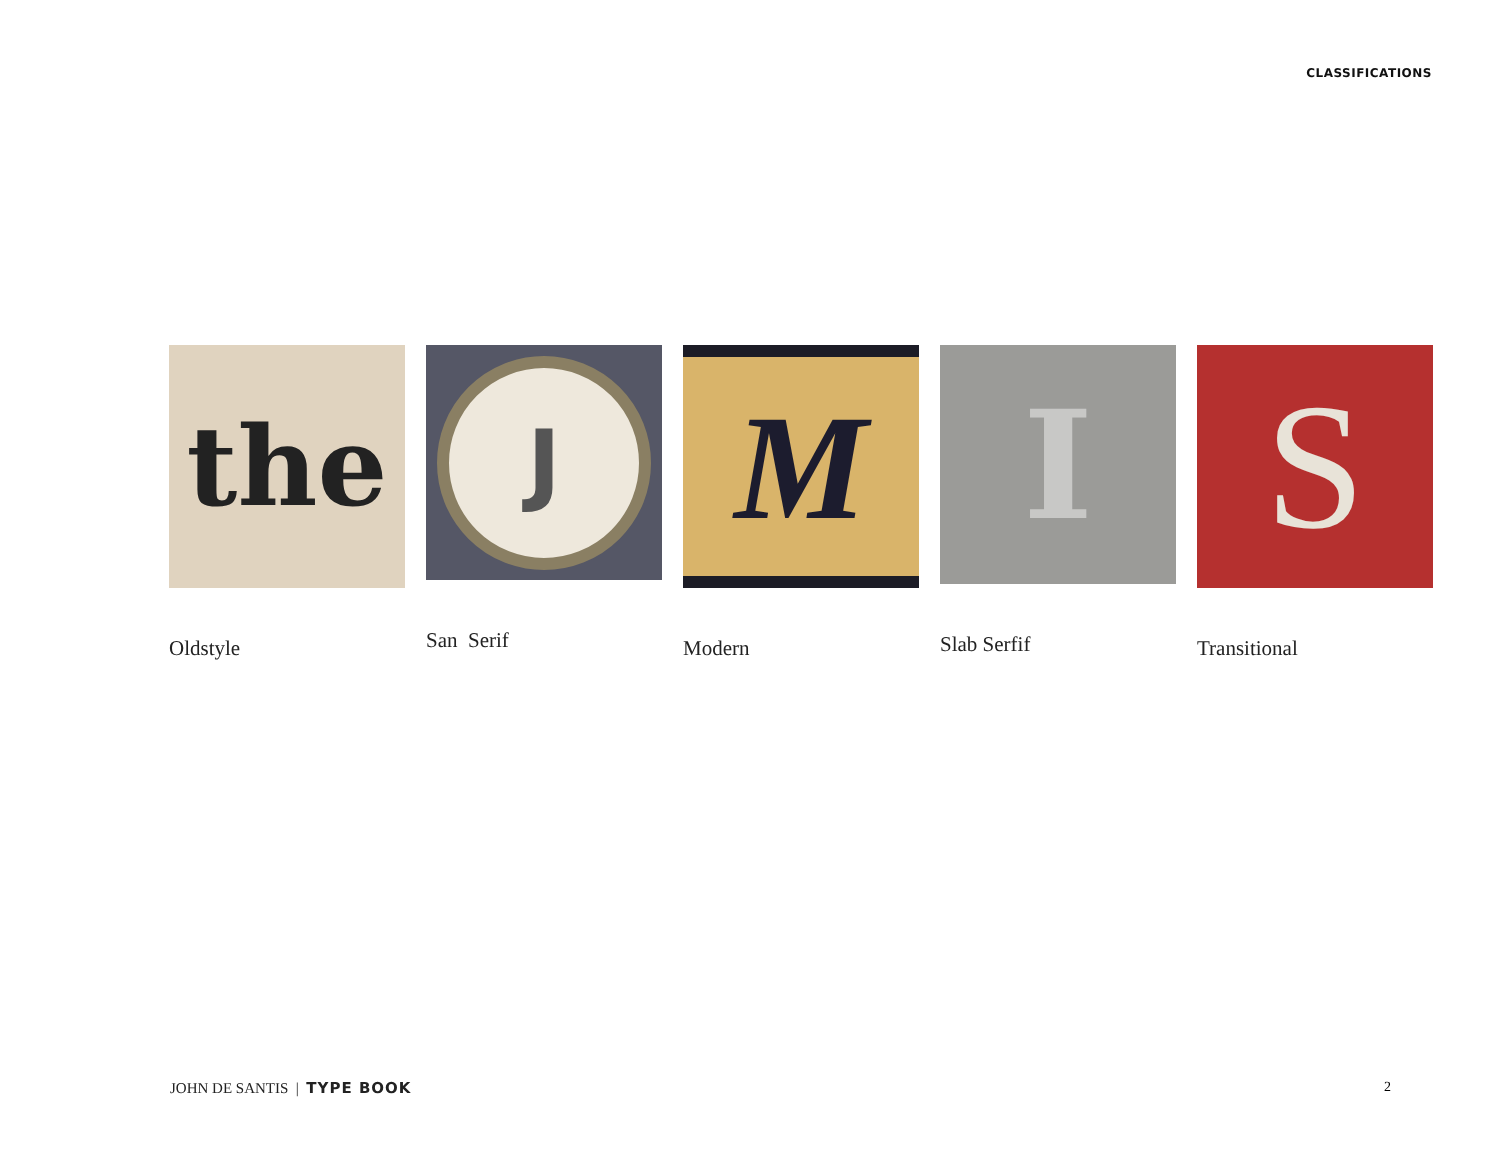CLASSIFICATIONS
the
Oldstyle
J
San Serif
M
Modern
I
Slab Serfif
S
Transitional
JOHN DE SANTIS | TYPE BOOK 2